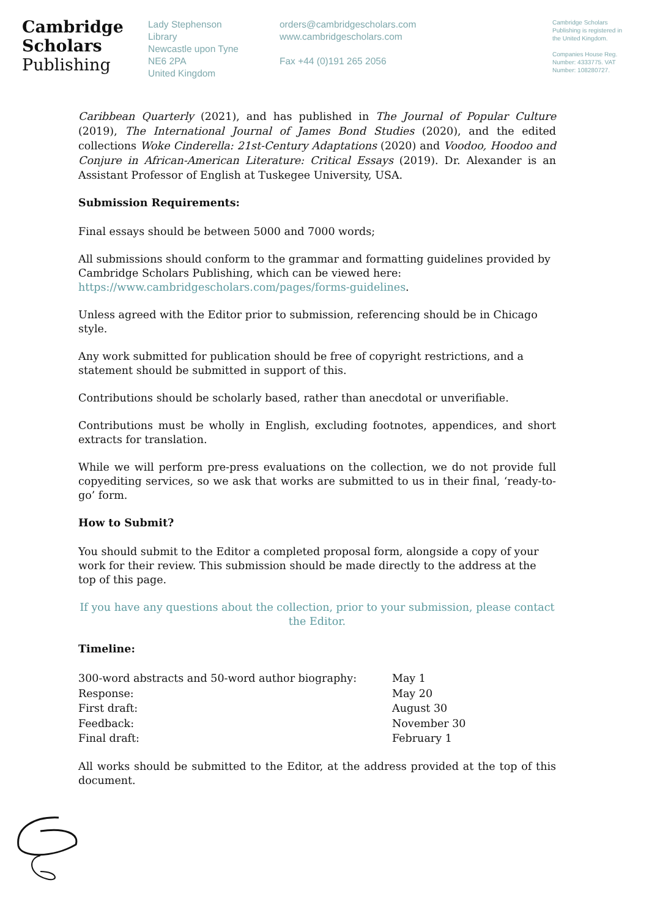Cambridge
Scholars
Publishing
Lady Stephenson
Library
Newcastle upon Tyne
NE6 2PA
United Kingdom
orders@cambridgescholars.com
www.cambridgescholars.com
Fax +44 (0)191 265 2056
Cambridge Scholars Publishing is registered in the United Kingdom.
Companies House Reg. Number: 4333775. VAT Number: 108280727.
Caribbean Quarterly (2021), and has published in The Journal of Popular Culture (2019), The International Journal of James Bond Studies (2020), and the edited collections Woke Cinderella: 21st-Century Adaptations (2020) and Voodoo, Hoodoo and Conjure in African-American Literature: Critical Essays (2019). Dr. Alexander is an Assistant Professor of English at Tuskegee University, USA.
Submission Requirements:
Final essays should be between 5000 and 7000 words;
All submissions should conform to the grammar and formatting guidelines provided by Cambridge Scholars Publishing, which can be viewed here: https://www.cambridgescholars.com/pages/forms-guidelines.
Unless agreed with the Editor prior to submission, referencing should be in Chicago style.
Any work submitted for publication should be free of copyright restrictions, and a statement should be submitted in support of this.
Contributions should be scholarly based, rather than anecdotal or unverifiable.
Contributions must be wholly in English, excluding footnotes, appendices, and short extracts for translation.
While we will perform pre-press evaluations on the collection, we do not provide full copyediting services, so we ask that works are submitted to us in their final, ‘ready-to-go’ form.
How to Submit?
You should submit to the Editor a completed proposal form, alongside a copy of your work for their review. This submission should be made directly to the address at the top of this page.
If you have any questions about the collection, prior to your submission, please contact the Editor.
Timeline:
| 300-word abstracts and 50-word author biography: | May 1 |
| Response: | May 20 |
| First draft: | August 30 |
| Feedback: | November 30 |
| Final draft: | February 1 |
All works should be submitted to the Editor, at the address provided at the top of this document.